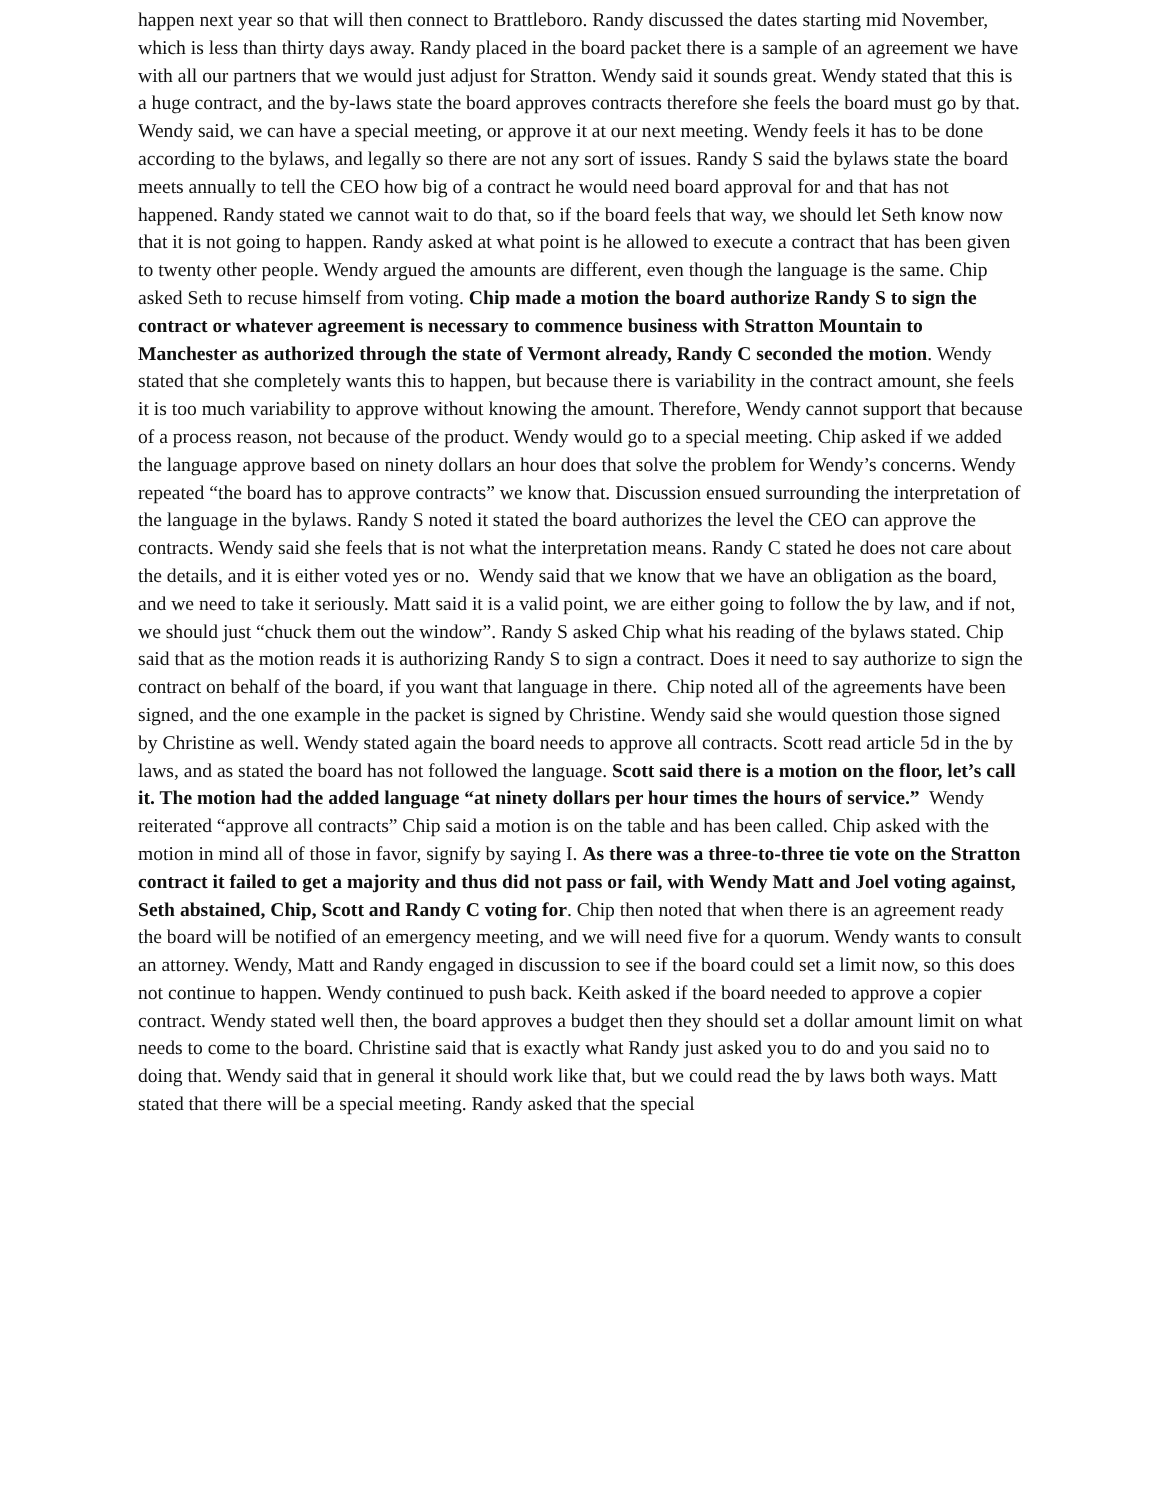happen next year so that will then connect to Brattleboro. Randy discussed the dates starting mid November, which is less than thirty days away. Randy placed in the board packet there is a sample of an agreement we have with all our partners that we would just adjust for Stratton. Wendy said it sounds great. Wendy stated that this is a huge contract, and the by-laws state the board approves contracts therefore she feels the board must go by that. Wendy said, we can have a special meeting, or approve it at our next meeting. Wendy feels it has to be done according to the bylaws, and legally so there are not any sort of issues. Randy S said the bylaws state the board meets annually to tell the CEO how big of a contract he would need board approval for and that has not happened. Randy stated we cannot wait to do that, so if the board feels that way, we should let Seth know now that it is not going to happen. Randy asked at what point is he allowed to execute a contract that has been given to twenty other people. Wendy argued the amounts are different, even though the language is the same. Chip asked Seth to recuse himself from voting. Chip made a motion the board authorize Randy S to sign the contract or whatever agreement is necessary to commence business with Stratton Mountain to Manchester as authorized through the state of Vermont already, Randy C seconded the motion. Wendy stated that she completely wants this to happen, but because there is variability in the contract amount, she feels it is too much variability to approve without knowing the amount. Therefore, Wendy cannot support that because of a process reason, not because of the product. Wendy would go to a special meeting. Chip asked if we added the language approve based on ninety dollars an hour does that solve the problem for Wendy’s concerns. Wendy repeated “the board has to approve contracts” we know that. Discussion ensued surrounding the interpretation of the language in the bylaws. Randy S noted it stated the board authorizes the level the CEO can approve the contracts. Wendy said she feels that is not what the interpretation means. Randy C stated he does not care about the details, and it is either voted yes or no. Wendy said that we know that we have an obligation as the board, and we need to take it seriously. Matt said it is a valid point, we are either going to follow the by law, and if not, we should just “chuck them out the window”. Randy S asked Chip what his reading of the bylaws stated. Chip said that as the motion reads it is authorizing Randy S to sign a contract. Does it need to say authorize to sign the contract on behalf of the board, if you want that language in there. Chip noted all of the agreements have been signed, and the one example in the packet is signed by Christine. Wendy said she would question those signed by Christine as well. Wendy stated again the board needs to approve all contracts. Scott read article 5d in the by laws, and as stated the board has not followed the language. Scott said there is a motion on the floor, let’s call it. The motion had the added language “at ninety dollars per hour times the hours of service.” Wendy reiterated “approve all contracts” Chip said a motion is on the table and has been called. Chip asked with the motion in mind all of those in favor, signify by saying I. As there was a three-to-three tie vote on the Stratton contract it failed to get a majority and thus did not pass or fail, with Wendy Matt and Joel voting against, Seth abstained, Chip, Scott and Randy C voting for. Chip then noted that when there is an agreement ready the board will be notified of an emergency meeting, and we will need five for a quorum. Wendy wants to consult an attorney. Wendy, Matt and Randy engaged in discussion to see if the board could set a limit now, so this does not continue to happen. Wendy continued to push back. Keith asked if the board needed to approve a copier contract. Wendy stated well then, the board approves a budget then they should set a dollar amount limit on what needs to come to the board. Christine said that is exactly what Randy just asked you to do and you said no to doing that. Wendy said that in general it should work like that, but we could read the by laws both ways. Matt stated that there will be a special meeting. Randy asked that the special